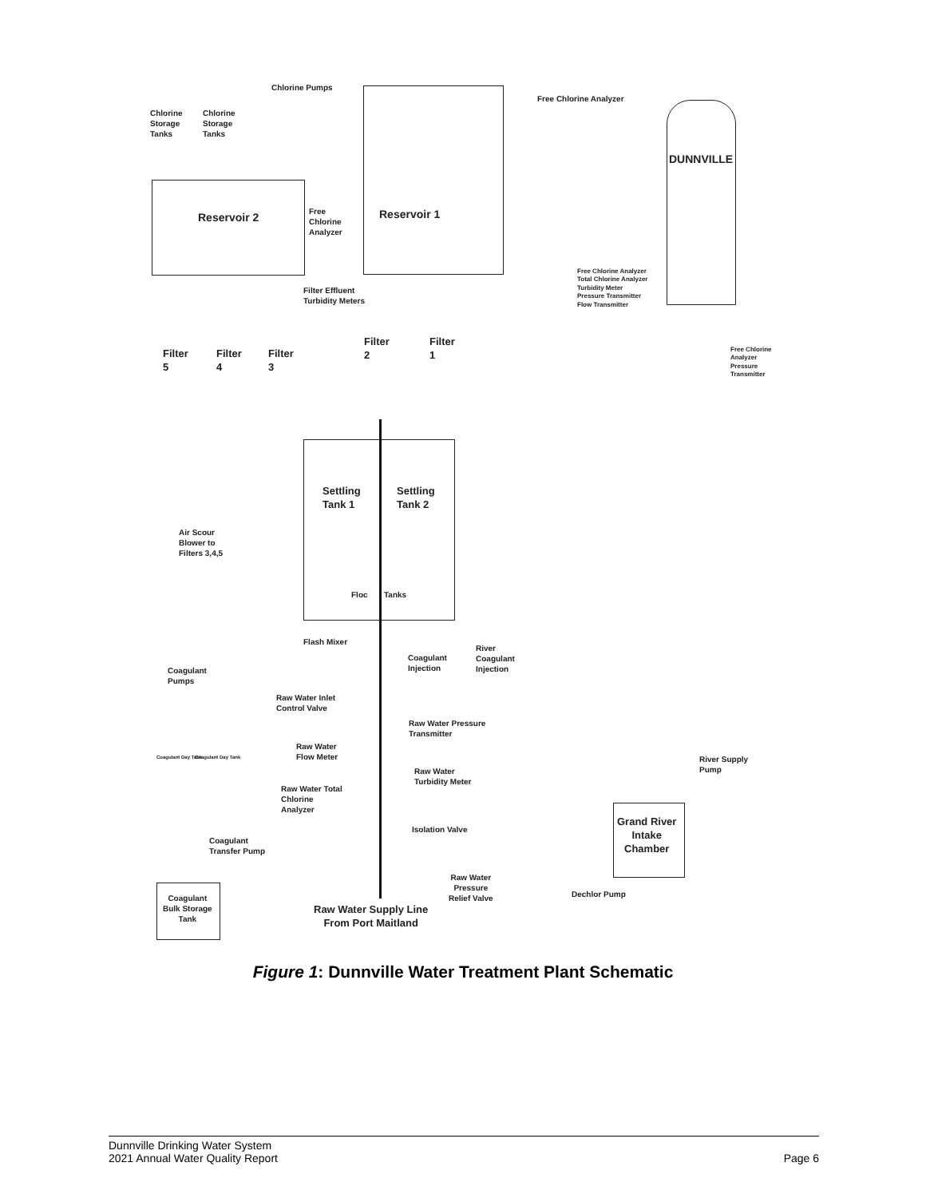Chlorine Pumps
Chlorine
Storage
Tanks
Chlorine
Storage
Tanks
Free Chlorine Analyzer
DUNNVILLE
Reservoir 2
Free
Chlorine
Analyzer
Reservoir 1
Free Chlorine Analyzer
Total Chlorine Analyzer
Turbidity Meter
Pressure Transmitter
Flow Transmitter
Filter Effluent
Turbidity Meters
Filter
5
Filter
4
Filter
3
Filter
2
Filter
1
Free Chlorine Analyzer
Pressure Transmitter
Settling
Tank 1
Settling
Tank 2
Air Scour
Blower to
Filters 3,4,5
Floc Tanks
Flash Mixer
River
Coagulant
Injection
Coagulant
Injection
Coagulant
Pumps
Raw Water Inlet
Control Valve
Raw Water Pressure
Transmitter
Raw Water
Flow Meter
River Supply
Pump
Coagulant Day Tank Coagulant Day Tank
Raw Water
Turbidity Meter
Raw Water Total
Chlorine
Analyzer
Grand River
Intake
Chamber
Isolation Valve
Coagulant
Transfer Pump
Raw Water
Pressure
Relief Valve
Dechlor Pump
Coagulant
Bulk Storage
Tank
Raw Water Supply Line
From Port Maitland
Figure 1: Dunnville Water Treatment Plant Schematic
Dunnville Drinking Water System
2021 Annual Water Quality Report
Page 6